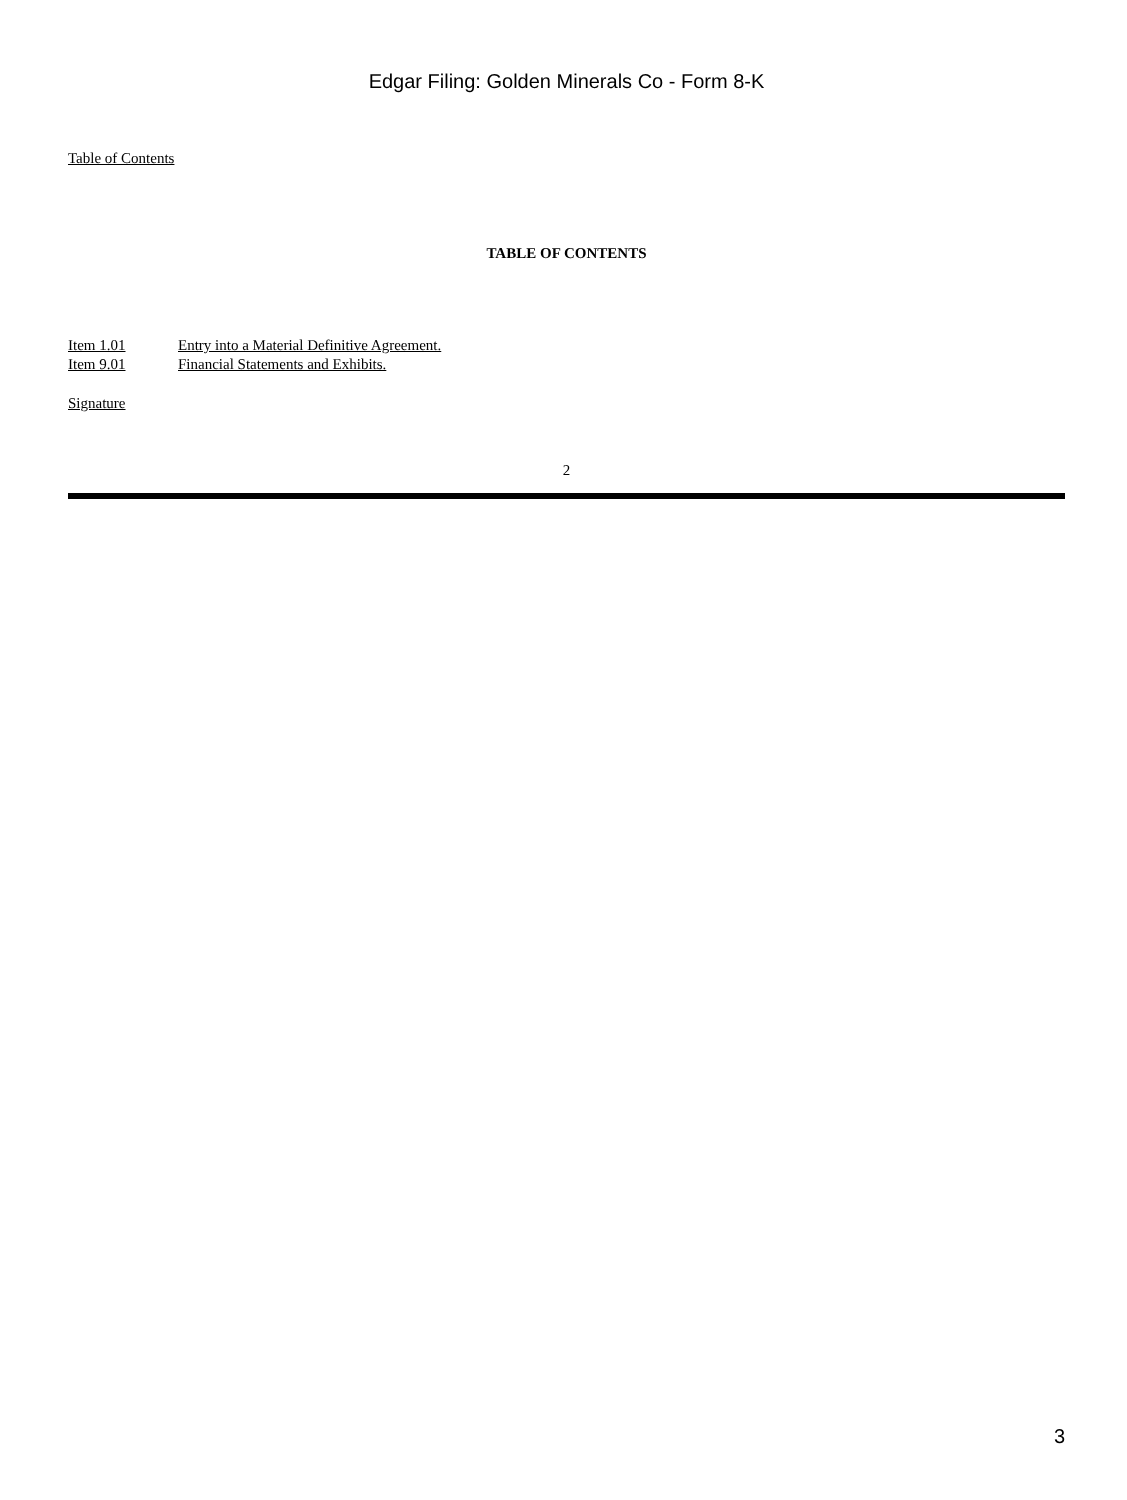Edgar Filing: Golden Minerals Co - Form 8-K
Table of Contents
TABLE OF CONTENTS
| Item 1.01 | Entry into a Material Definitive Agreement. |
| Item 9.01 | Financial Statements and Exhibits. |
Signature
2
3